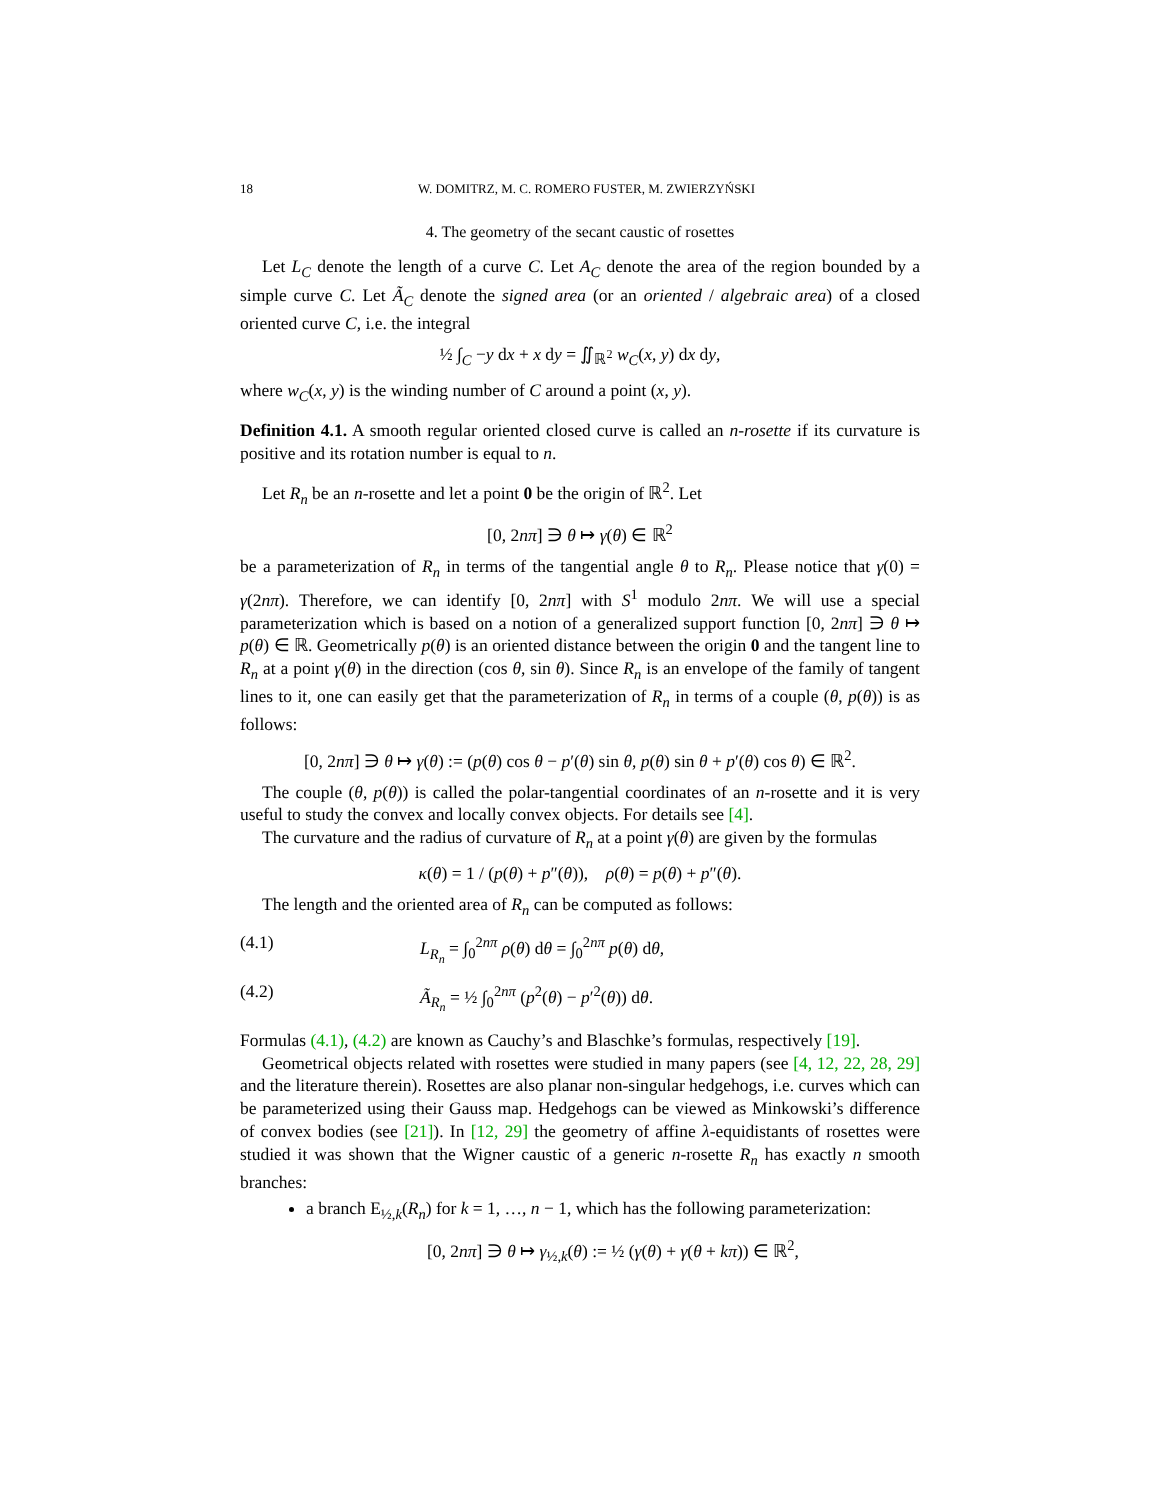18 W. DOMITRZ, M. C. ROMERO FUSTER, M. ZWIERZYŃSKI
4. The geometry of the secant caustic of rosettes
Let L<sub>C</sub> denote the length of a curve C. Let A<sub>C</sub> denote the area of the region bounded by a simple curve C. Let Ã<sub>C</sub> denote the signed area (or an oriented / algebraic area) of a closed oriented curve C, i.e. the integral
½ ∫<sub>C</sub> −y dx + x dy = ∬<sub>ℝ<sup>2</sup></sub> w<sub>C</sub>(x, y) dx dy,
where w<sub>C</sub>(x, y) is the winding number of C around a point (x, y).
Definition 4.1. A smooth regular oriented closed curve is called an n-rosette if its curvature is positive and its rotation number is equal to n.
Let R<sub>n</sub> be an n-rosette and let a point 0 be the origin of ℝ<sup>2</sup>. Let
[0, 2nπ] ∋ θ ↦ γ(θ) ∈ ℝ<sup>2</sup>
be a parameterization of R<sub>n</sub> in terms of the tangential angle θ to R<sub>n</sub>. Please notice that γ(0) = γ(2nπ). Therefore, we can identify [0, 2nπ] with S<sup>1</sup> modulo 2nπ. We will use a special parameterization which is based on a notion of a generalized support function [0, 2nπ] ∋ θ ↦ p(θ) ∈ ℝ. Geometrically p(θ) is an oriented distance between the origin 0 and the tangent line to R<sub>n</sub> at a point γ(θ) in the direction (cos θ, sin θ). Since R<sub>n</sub> is an envelope of the family of tangent lines to it, one can easily get that the parameterization of R<sub>n</sub> in terms of a couple (θ, p(θ)) is as follows:
[0, 2nπ] ∋ θ ↦ γ(θ) := (p(θ) cos θ − p′(θ) sin θ, p(θ) sin θ + p′(θ) cos θ) ∈ ℝ<sup>2</sup>.
The couple (θ, p(θ)) is called the polar-tangential coordinates of an n-rosette and it is very useful to study the convex and locally convex objects. For details see [4].
The curvature and the radius of curvature of R<sub>n</sub> at a point γ(θ) are given by the formulas
κ(θ) = 1 / (p(θ) + p″(θ)), ρ(θ) = p(θ) + p″(θ).
The length and the oriented area of R<sub>n</sub> can be computed as follows:
(4.1) L<sub>R<sub>n</sub></sub> = ∫<sub>0</sub><sup>2nπ</sup> ρ(θ) dθ = ∫<sub>0</sub><sup>2nπ</sup> p(θ) dθ,
(4.2) Ã<sub>R<sub>n</sub></sub> = ½ ∫<sub>0</sub><sup>2nπ</sup> (p<sup>2</sup>(θ) − p′<sup>2</sup>(θ)) dθ.
Formulas (4.1), (4.2) are known as Cauchy’s and Blaschke’s formulas, respectively [19].
Geometrical objects related with rosettes were studied in many papers (see [4, 12, 22, 28, 29] and the literature therein). Rosettes are also planar non-singular hedgehogs, i.e. curves which can be parameterized using their Gauss map. Hedgehogs can be viewed as Minkowski’s difference of convex bodies (see [21]). In [12, 29] the geometry of affine λ-equidistants of rosettes were studied it was shown that the Wigner caustic of a generic n-rosette R<sub>n</sub> has exactly n smooth branches:
a branch E<sub>½,k</sub>(R<sub>n</sub>) for k = 1, …, n − 1, which has the following parameterization:
[0, 2nπ] ∋ θ ↦ γ<sub>½,k</sub>(θ) := ½ (γ(θ) + γ(θ + kπ)) ∈ ℝ<sup>2</sup>,